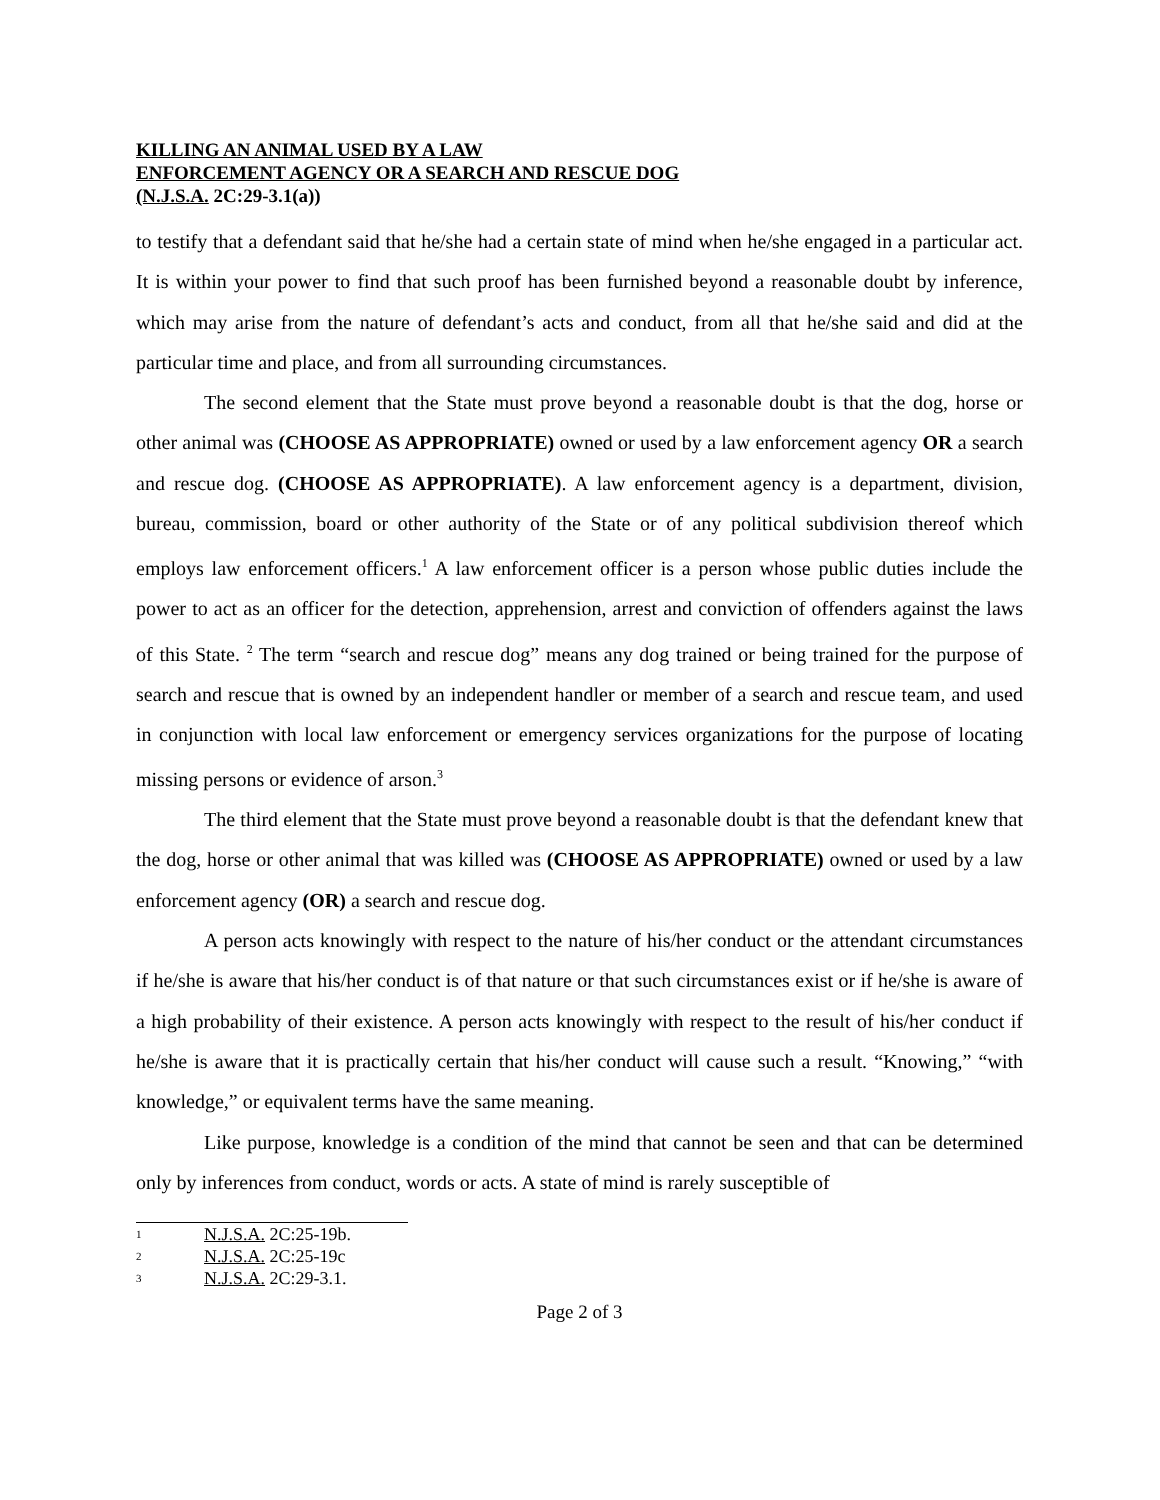KILLING AN ANIMAL USED BY A LAW
ENFORCEMENT AGENCY OR A SEARCH AND RESCUE DOG
(N.J.S.A. 2C:29-3.1(a))
to testify that a defendant said that he/she had a certain state of mind when he/she engaged in a particular act. It is within your power to find that such proof has been furnished beyond a reasonable doubt by inference, which may arise from the nature of defendant’s acts and conduct, from all that he/she said and did at the particular time and place, and from all surrounding circumstances.
The second element that the State must prove beyond a reasonable doubt is that the dog, horse or other animal was (CHOOSE AS APPROPRIATE) owned or used by a law enforcement agency OR a search and rescue dog. (CHOOSE AS APPROPRIATE). A law enforcement agency is a department, division, bureau, commission, board or other authority of the State or of any political subdivision thereof which employs law enforcement officers.<sup>1</sup> A law enforcement officer is a person whose public duties include the power to act as an officer for the detection, apprehension, arrest and conviction of offenders against the laws of this State. <sup>2</sup> The term “search and rescue dog” means any dog trained or being trained for the purpose of search and rescue that is owned by an independent handler or member of a search and rescue team, and used in conjunction with local law enforcement or emergency services organizations for the purpose of locating missing persons or evidence of arson.<sup>3</sup>
The third element that the State must prove beyond a reasonable doubt is that the defendant knew that the dog, horse or other animal that was killed was (CHOOSE AS APPROPRIATE) owned or used by a law enforcement agency (OR) a search and rescue dog.
A person acts knowingly with respect to the nature of his/her conduct or the attendant circumstances if he/she is aware that his/her conduct is of that nature or that such circumstances exist or if he/she is aware of a high probability of their existence. A person acts knowingly with respect to the result of his/her conduct if he/she is aware that it is practically certain that his/her conduct will cause such a result. “Knowing,” “with knowledge,” or equivalent terms have the same meaning.
Like purpose, knowledge is a condition of the mind that cannot be seen and that can be determined only by inferences from conduct, words or acts. A state of mind is rarely susceptible of
1 N.J.S.A. 2C:25-19b.
2 N.J.S.A. 2C:25-19c
3 N.J.S.A. 2C:29-3.1.
Page 2 of 3